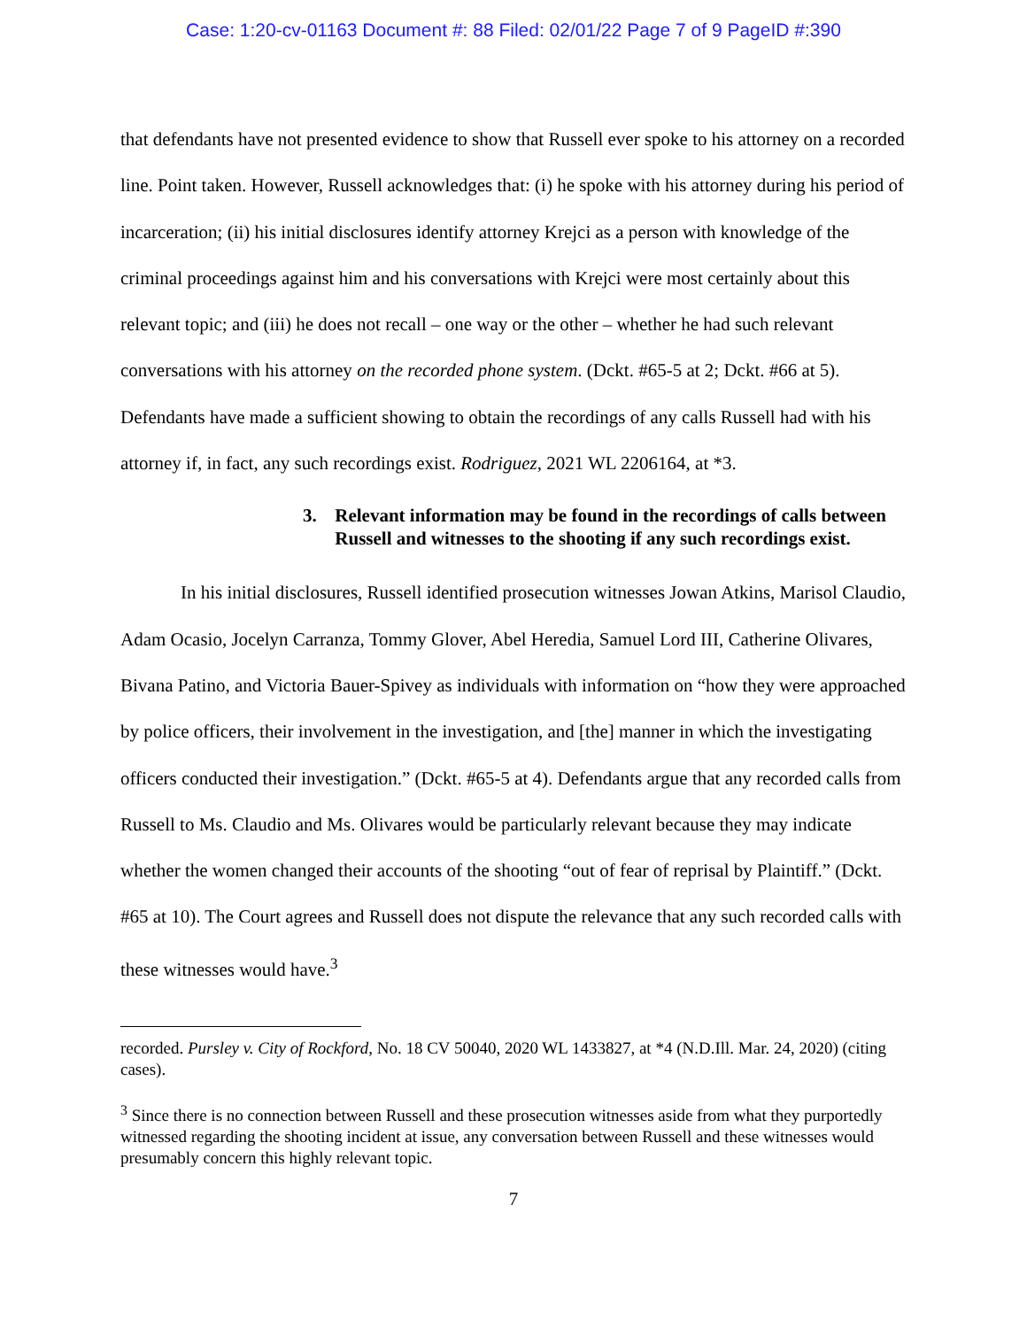Case: 1:20-cv-01163 Document #: 88 Filed: 02/01/22 Page 7 of 9 PageID #:390
that defendants have not presented evidence to show that Russell ever spoke to his attorney on a recorded line. Point taken. However, Russell acknowledges that: (i) he spoke with his attorney during his period of incarceration; (ii) his initial disclosures identify attorney Krejci as a person with knowledge of the criminal proceedings against him and his conversations with Krejci were most certainly about this relevant topic; and (iii) he does not recall – one way or the other – whether he had such relevant conversations with his attorney on the recorded phone system. (Dckt. #65-5 at 2; Dckt. #66 at 5). Defendants have made a sufficient showing to obtain the recordings of any calls Russell had with his attorney if, in fact, any such recordings exist. Rodriguez, 2021 WL 2206164, at *3.
3. Relevant information may be found in the recordings of calls between Russell and witnesses to the shooting if any such recordings exist.
In his initial disclosures, Russell identified prosecution witnesses Jowan Atkins, Marisol Claudio, Adam Ocasio, Jocelyn Carranza, Tommy Glover, Abel Heredia, Samuel Lord III, Catherine Olivares, Bivana Patino, and Victoria Bauer-Spivey as individuals with information on “how they were approached by police officers, their involvement in the investigation, and [the] manner in which the investigating officers conducted their investigation.” (Dckt. #65-5 at 4). Defendants argue that any recorded calls from Russell to Ms. Claudio and Ms. Olivares would be particularly relevant because they may indicate whether the women changed their accounts of the shooting “out of fear of reprisal by Plaintiff.” (Dckt. #65 at 10). The Court agrees and Russell does not dispute the relevance that any such recorded calls with these witnesses would have.<sup>3</sup>
recorded. Pursley v. City of Rockford, No. 18 CV 50040, 2020 WL 1433827, at *4 (N.D.Ill. Mar. 24, 2020) (citing cases).
<sup>3</sup> Since there is no connection between Russell and these prosecution witnesses aside from what they purportedly witnessed regarding the shooting incident at issue, any conversation between Russell and these witnesses would presumably concern this highly relevant topic.
7